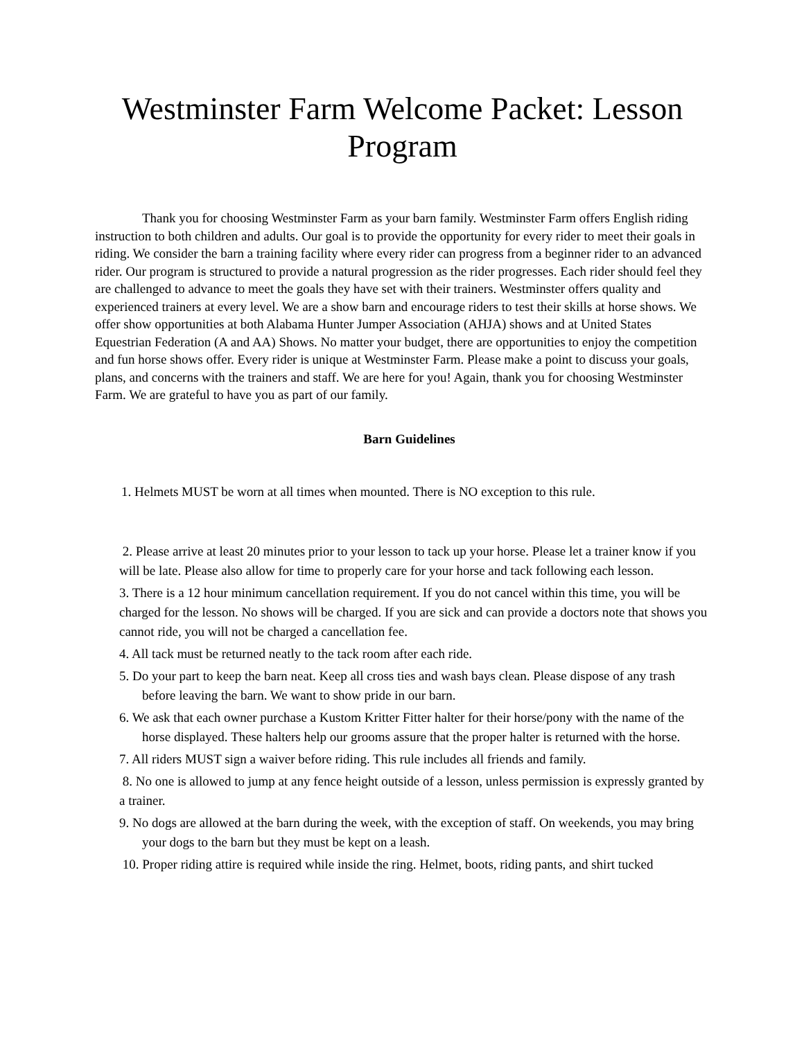Westminster Farm Welcome Packet: Lesson Program
Thank you for choosing Westminster Farm as your barn family. Westminster Farm offers English riding instruction to both children and adults. Our goal is to provide the opportunity for every rider to meet their goals in riding. We consider the barn a training facility where every rider can progress from a beginner rider to an advanced rider. Our program is structured to provide a natural progression as the rider progresses. Each rider should feel they are challenged to advance to meet the goals they have set with their trainers. Westminster offers quality and experienced trainers at every level. We are a show barn and encourage riders to test their skills at horse shows. We offer show opportunities at both Alabama Hunter Jumper Association (AHJA) shows and at United States Equestrian Federation (A and AA) Shows. No matter your budget, there are opportunities to enjoy the competition and fun horse shows offer. Every rider is unique at Westminster Farm. Please make a point to discuss your goals, plans, and concerns with the trainers and staff. We are here for you! Again, thank you for choosing Westminster Farm. We are grateful to have you as part of our family.
Barn Guidelines
1. Helmets MUST be worn at all times when mounted. There is NO exception to this rule.
2. Please arrive at least 20 minutes prior to your lesson to tack up your horse. Please let a trainer know if you will be late. Please also allow for time to properly care for your horse and tack following each lesson.
3. There is a 12 hour minimum cancellation requirement. If you do not cancel within this time, you will be charged for the lesson. No shows will be charged. If you are sick and can provide a doctors note that shows you cannot ride, you will not be charged a cancellation fee.
4. All tack must be returned neatly to the tack room after each ride.
5. Do your part to keep the barn neat. Keep all cross ties and wash bays clean. Please dispose of any trash before leaving the barn. We want to show pride in our barn.
6. We ask that each owner purchase a Kustom Kritter Fitter halter for their horse/pony with the name of the horse displayed. These halters help our grooms assure that the proper halter is returned with the horse.
7. All riders MUST sign a waiver before riding. This rule includes all friends and family.
8. No one is allowed to jump at any fence height outside of a lesson, unless permission is expressly granted by a trainer.
9. No dogs are allowed at the barn during the week, with the exception of staff. On weekends, you may bring your dogs to the barn but they must be kept on a leash.
10. Proper riding attire is required while inside the ring. Helmet, boots, riding pants, and shirt tucked